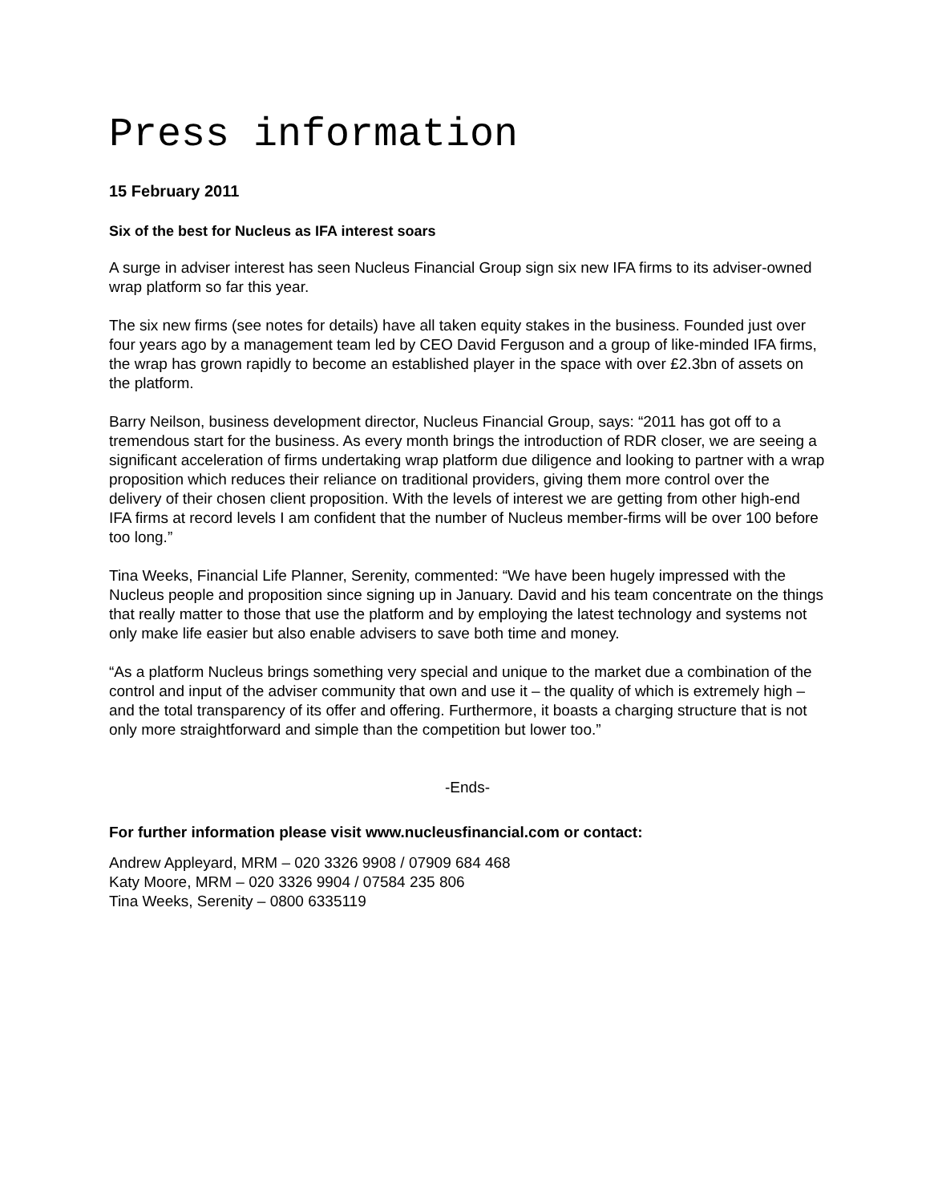Press information
15 February 2011
Six of the best for Nucleus as IFA interest soars
A surge in adviser interest has seen Nucleus Financial Group sign six new IFA firms to its adviser-owned wrap platform so far this year.
The six new firms (see notes for details) have all taken equity stakes in the business. Founded just over four years ago by a management team led by CEO David Ferguson and a group of like-minded IFA firms, the wrap has grown rapidly to become an established player in the space with over £2.3bn of assets on the platform.
Barry Neilson, business development director, Nucleus Financial Group, says: “2011 has got off to a tremendous start for the business. As every month brings the introduction of RDR closer, we are seeing a significant acceleration of firms undertaking wrap platform due diligence and looking to partner with a wrap proposition which reduces their reliance on traditional providers, giving them more control over the delivery of their chosen client proposition. With the levels of interest we are getting from other high-end IFA firms at record levels I am confident that the number of Nucleus member-firms will be over 100 before too long.”
Tina Weeks, Financial Life Planner, Serenity, commented: “We have been hugely impressed with the Nucleus people and proposition since signing up in January. David and his team concentrate on the things that really matter to those that use the platform and by employing the latest technology and systems not only make life easier but also enable advisers to save both time and money.
“As a platform Nucleus brings something very special and unique to the market due a combination of the control and input of the adviser community that own and use it – the quality of which is extremely high – and the total transparency of its offer and offering. Furthermore, it boasts a charging structure that is not only more straightforward and simple than the competition but lower too.”
-Ends-
For further information please visit www.nucleusfinancial.com or contact:
Andrew Appleyard, MRM – 020 3326 9908 / 07909 684 468
Katy Moore, MRM – 020 3326 9904 / 07584 235 806
Tina Weeks, Serenity – 0800 6335119